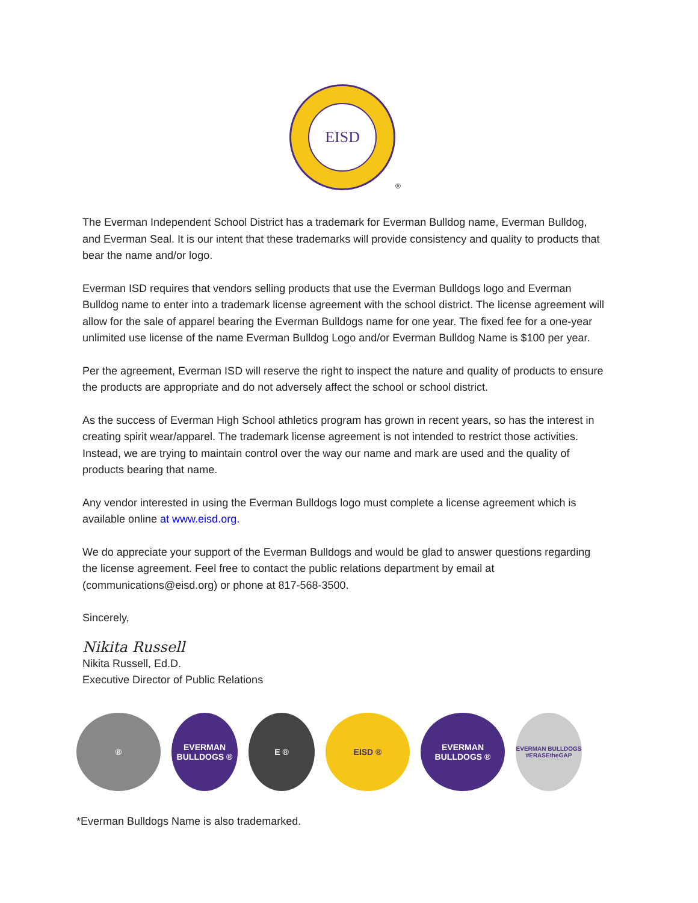EISD
®
The Everman Independent School District has a trademark for Everman Bulldog name, Everman Bulldog, and Everman Seal. It is our intent that these trademarks will provide consistency and quality to products that bear the name and/or logo.
Everman ISD requires that vendors selling products that use the Everman Bulldogs logo and Everman Bulldog name to enter into a trademark license agreement with the school district. The license agreement will allow for the sale of apparel bearing the Everman Bulldogs name for one year. The fixed fee for a one-year unlimited use license of the name Everman Bulldog Logo and/or Everman Bulldog Name is $100 per year.
Per the agreement, Everman ISD will reserve the right to inspect the nature and quality of products to ensure the products are appropriate and do not adversely affect the school or school district.
As the success of Everman High School athletics program has grown in recent years, so has the interest in creating spirit wear/apparel. The trademark license agreement is not intended to restrict those activities. Instead, we are trying to maintain control over the way our name and mark are used and the quality of products bearing that name.
Any vendor interested in using the Everman Bulldogs logo must complete a license agreement which is available online at www.eisd.org.
We do appreciate your support of the Everman Bulldogs and would be glad to answer questions regarding the license agreement. Feel free to contact the public relations department by email at (communications@eisd.org) or phone at 817-568-3500.
Sincerely,
Nikita Russell
Nikita Russell, Ed.D.
Executive Director of Public Relations
®
EVERMAN BULLDOGS ®
E ® EISD ®
EVERMAN BULLDOGS ®
EVERMAN BULLDOGS #ERASEtheGAP
*Everman Bulldogs Name is also trademarked.